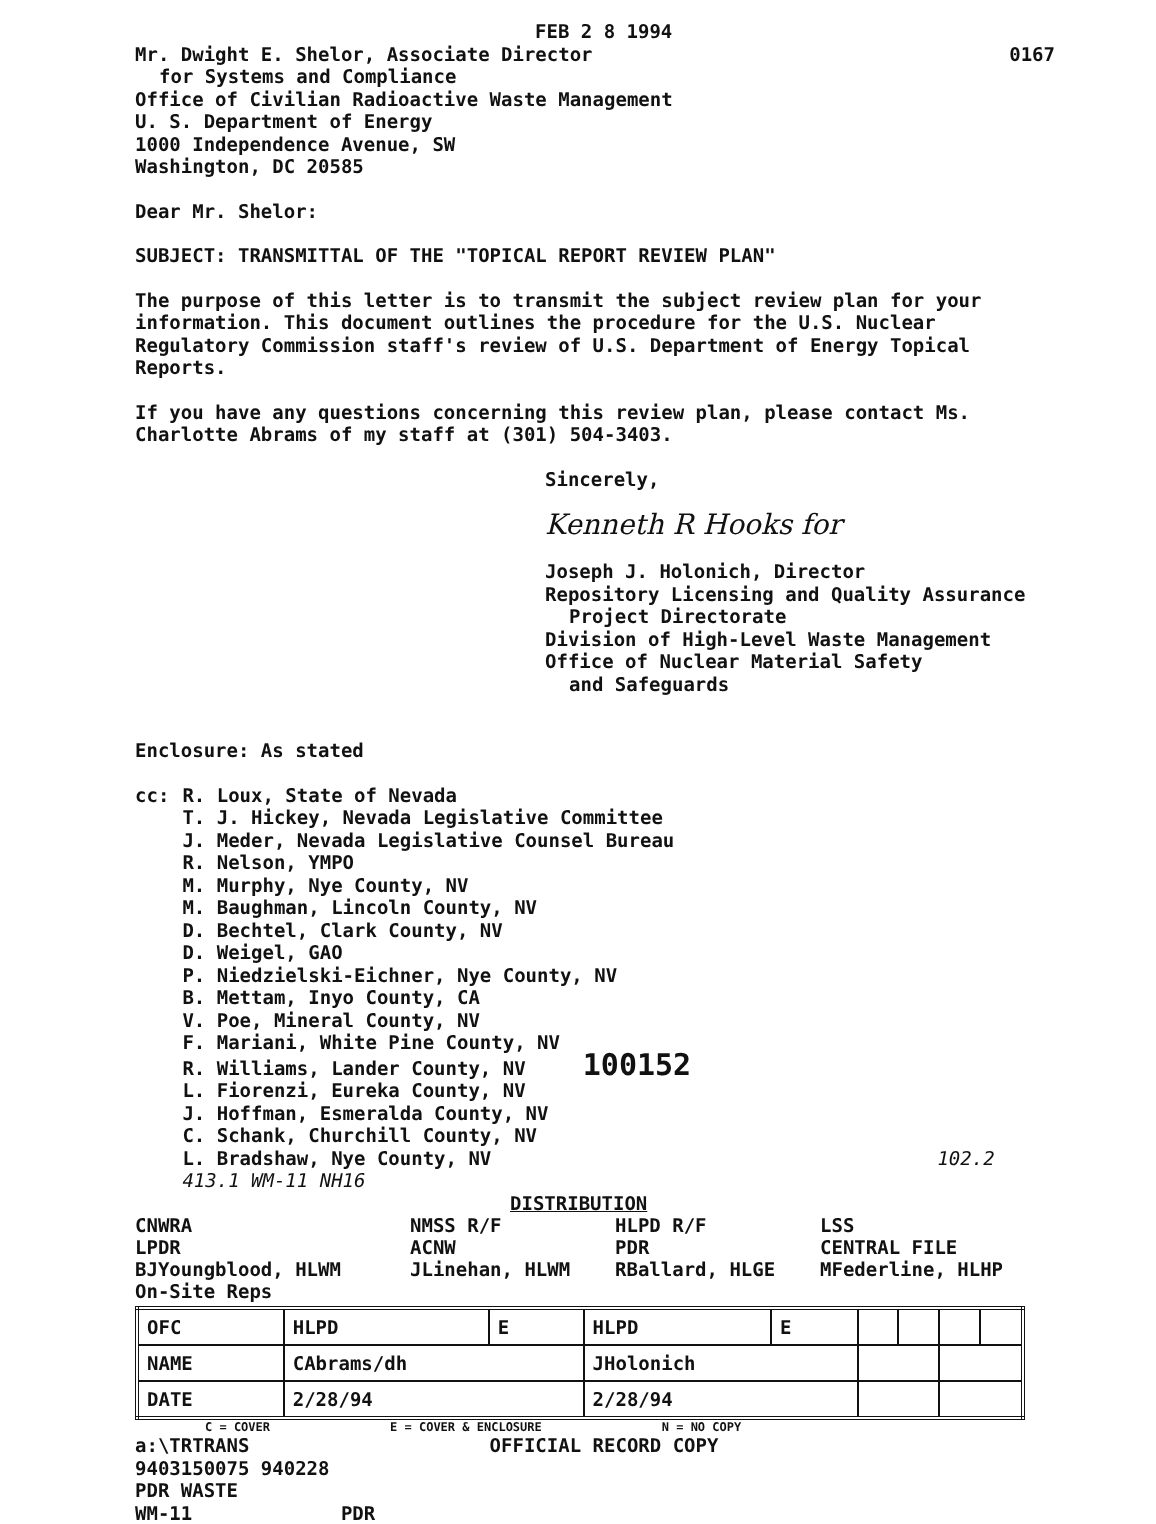FEB 2 8 1994
Mr. Dwight E. Shelor, Associate Director
0167
for Systems and Compliance
Office of Civilian Radioactive Waste Management
U. S. Department of Energy
1000 Independence Avenue, SW
Washington, DC 20585
Dear Mr. Shelor:
SUBJECT: TRANSMITTAL OF THE "TOPICAL REPORT REVIEW PLAN"
The purpose of this letter is to transmit the subject review plan for your information. This document outlines the procedure for the U.S. Nuclear Regulatory Commission staff's review of U.S. Department of Energy Topical Reports.
If you have any questions concerning this review plan, please contact Ms. Charlotte Abrams of my staff at (301) 504-3403.
Sincerely,
Kenneth R Hooks for
Joseph J. Holonich, Director
Repository Licensing and Quality Assurance
Project Directorate
Division of High-Level Waste Management
Office of Nuclear Material Safety
and Safeguards
Enclosure: As stated
cc: R. Loux, State of Nevada
T. J. Hickey, Nevada Legislative Committee
J. Meder, Nevada Legislative Counsel Bureau
R. Nelson, YMPO
M. Murphy, Nye County, NV
M. Baughman, Lincoln County, NV
D. Bechtel, Clark County, NV
D. Weigel, GAO
P. Niedzielski-Eichner, Nye County, NV
B. Mettam, Inyo County, CA
V. Poe, Mineral County, NV
F. Mariani, White Pine County, NV
R. Williams, Lander County, NV 100152
L. Fiorenzi, Eureka County, NV
J. Hoffman, Esmeralda County, NV
C. Schank, Churchill County, NV
L. Bradshaw, Nye County, NV 102.2 413.1 WM-11 NH16
DISTRIBUTION
CNWRA NMSS R/F HLPD R/F LSS LPDR ACNW PDR CENTRAL FILE BJYoungblood, HLWM JLinehan, HLWM RBallard, HLGE MFederline, HLHP On-Site Reps
| OFC | HLPD | E | HLPD | E | | | | |
| NAME | CAbrams/dh | | JHolonich | | | | | |
| DATE | 2/28/94 | | 2/28/94 | | | | | |
C = COVER E = COVER & ENCLOSURE N = NO COPY
a:\TRTRANS OFFICIAL RECORD COPY
9403150075 940228
PDR WASTE
WM-11 PDR